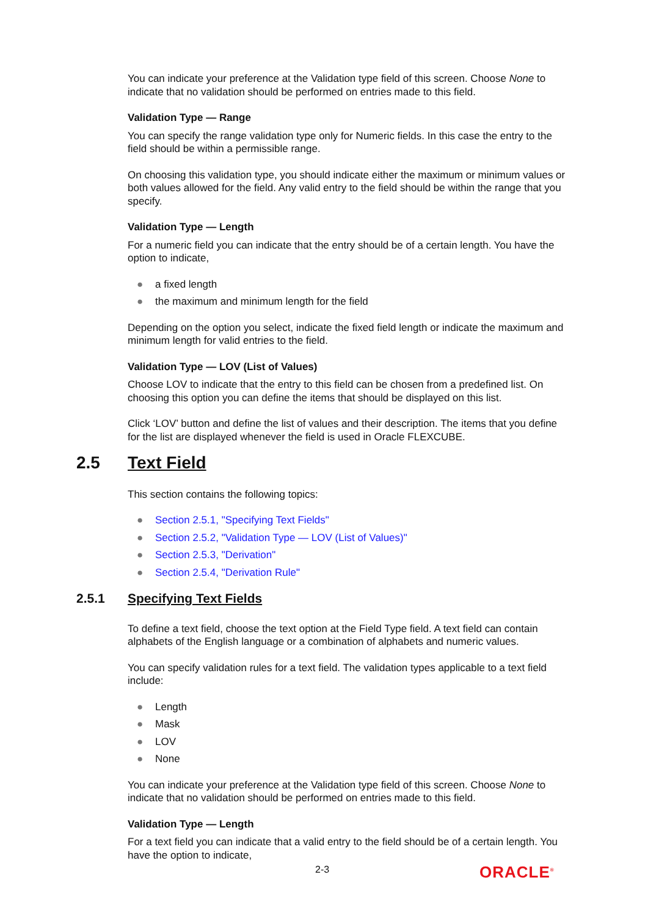You can indicate your preference at the Validation type field of this screen. Choose None to indicate that no validation should be performed on entries made to this field.
Validation Type — Range
You can specify the range validation type only for Numeric fields. In this case the entry to the field should be within a permissible range.
On choosing this validation type, you should indicate either the maximum or minimum values or both values allowed for the field. Any valid entry to the field should be within the range that you specify.
Validation Type — Length
For a numeric field you can indicate that the entry should be of a certain length. You have the option to indicate,
● a fixed length
● the maximum and minimum length for the field
Depending on the option you select, indicate the fixed field length or indicate the maximum and minimum length for valid entries to the field.
Validation Type — LOV (List of Values)
Choose LOV to indicate that the entry to this field can be chosen from a predefined list. On choosing this option you can define the items that should be displayed on this list.
Click ‘LOV’ button and define the list of values and their description. The items that you define for the list are displayed whenever the field is used in Oracle FLEXCUBE.
2.5 Text Field
This section contains the following topics:
● Section 2.5.1, "Specifying Text Fields"
● Section 2.5.2, "Validation Type — LOV (List of Values)"
● Section 2.5.3, "Derivation"
● Section 2.5.4, "Derivation Rule"
2.5.1 Specifying Text Fields
To define a text field, choose the text option at the Field Type field. A text field can contain alphabets of the English language or a combination of alphabets and numeric values.
You can specify validation rules for a text field. The validation types applicable to a text field include:
● Length
● Mask
● LOV
● None
You can indicate your preference at the Validation type field of this screen. Choose None to indicate that no validation should be performed on entries made to this field.
Validation Type — Length
For a text field you can indicate that a valid entry to the field should be of a certain length. You have the option to indicate,
2-3 ORACLE<sup>®</sup>